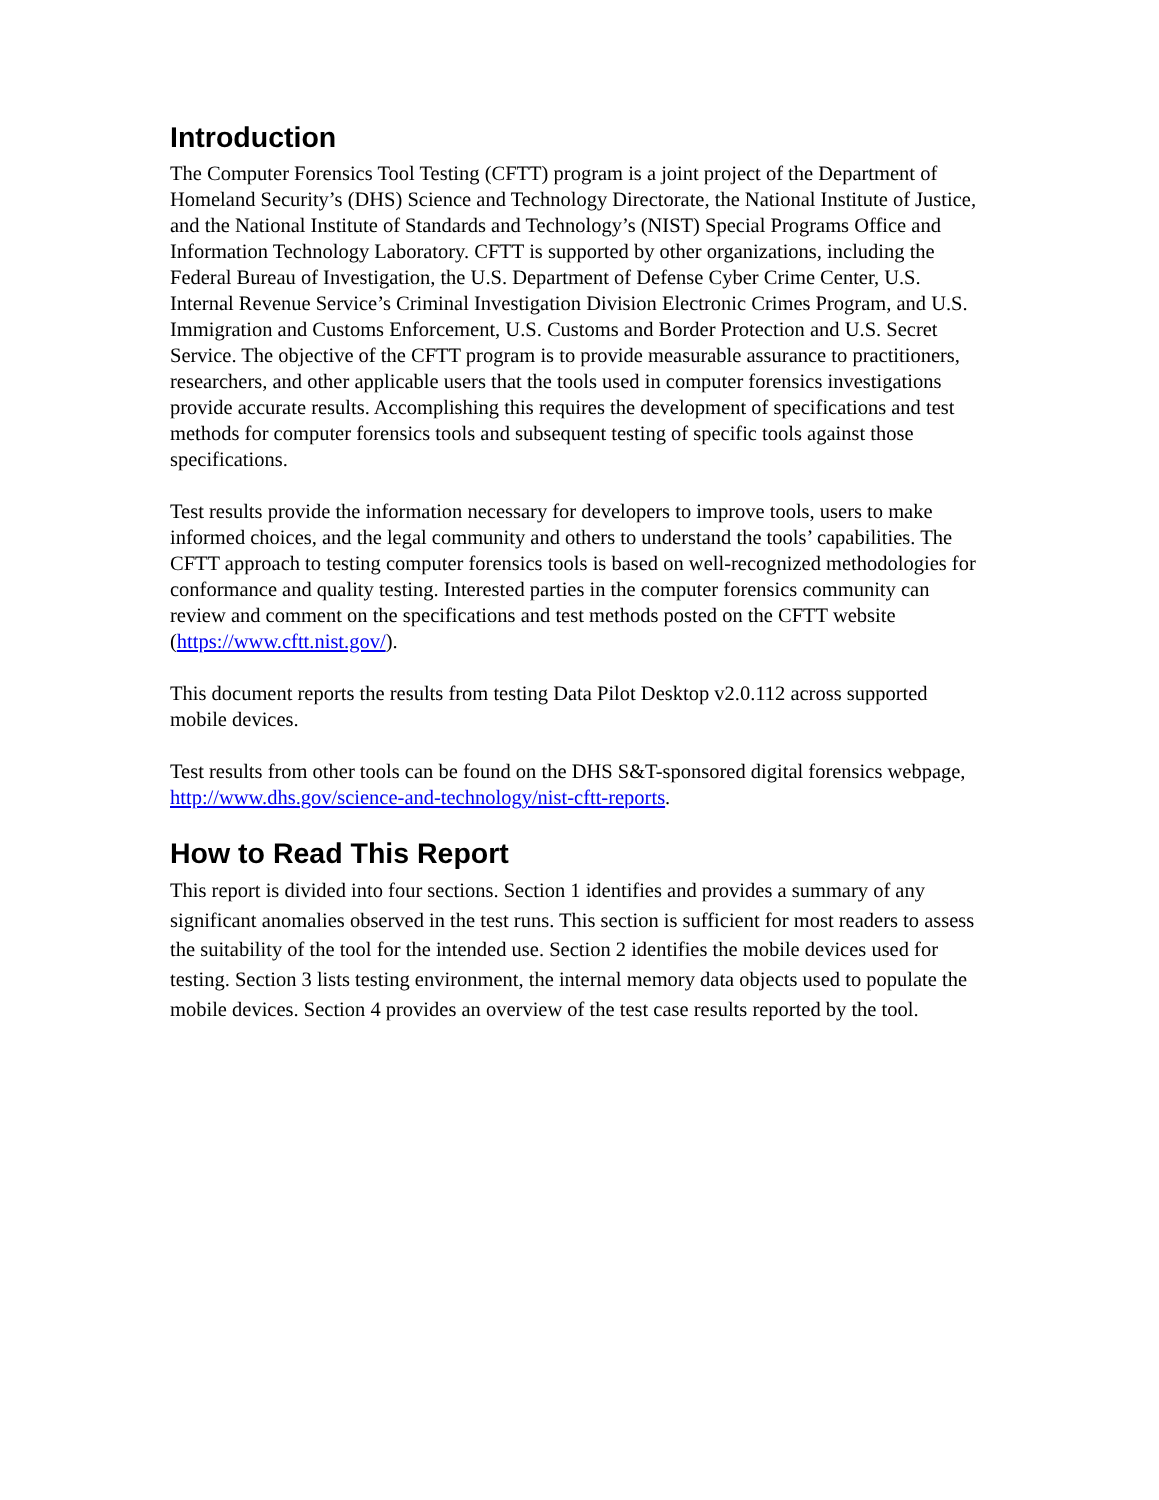Introduction
The Computer Forensics Tool Testing (CFTT) program is a joint project of the Department of Homeland Security’s (DHS) Science and Technology Directorate, the National Institute of Justice, and the National Institute of Standards and Technology’s (NIST) Special Programs Office and Information Technology Laboratory. CFTT is supported by other organizations, including the Federal Bureau of Investigation, the U.S. Department of Defense Cyber Crime Center, U.S. Internal Revenue Service’s Criminal Investigation Division Electronic Crimes Program, and U.S. Immigration and Customs Enforcement, U.S. Customs and Border Protection and U.S. Secret Service. The objective of the CFTT program is to provide measurable assurance to practitioners, researchers, and other applicable users that the tools used in computer forensics investigations provide accurate results. Accomplishing this requires the development of specifications and test methods for computer forensics tools and subsequent testing of specific tools against those specifications.
Test results provide the information necessary for developers to improve tools, users to make informed choices, and the legal community and others to understand the tools’ capabilities. The CFTT approach to testing computer forensics tools is based on well-recognized methodologies for conformance and quality testing. Interested parties in the computer forensics community can review and comment on the specifications and test methods posted on the CFTT website (https://www.cftt.nist.gov/).
This document reports the results from testing Data Pilot Desktop v2.0.112 across supported mobile devices.
Test results from other tools can be found on the DHS S&T-sponsored digital forensics webpage, http://www.dhs.gov/science-and-technology/nist-cftt-reports.
How to Read This Report
This report is divided into four sections. Section 1 identifies and provides a summary of any significant anomalies observed in the test runs. This section is sufficient for most readers to assess the suitability of the tool for the intended use. Section 2 identifies the mobile devices used for testing. Section 3 lists testing environment, the internal memory data objects used to populate the mobile devices. Section 4 provides an overview of the test case results reported by the tool.